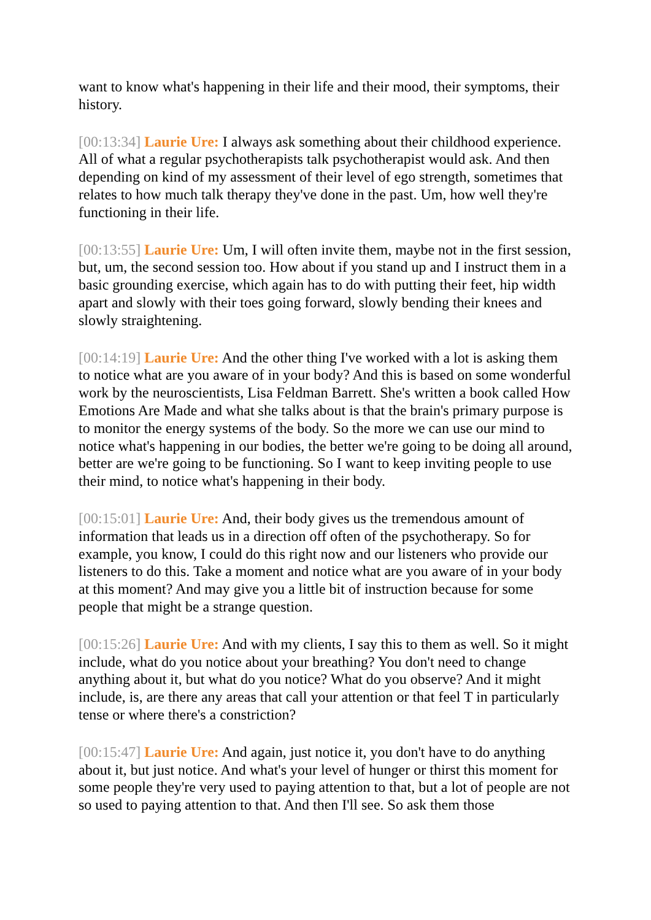want to know what's happening in their life and their mood, their symptoms, their history.
[00:13:34] Laurie Ure: I always ask something about their childhood experience. All of what a regular psychotherapists talk psychotherapist would ask. And then depending on kind of my assessment of their level of ego strength, sometimes that relates to how much talk therapy they've done in the past. Um, how well they're functioning in their life.
[00:13:55] Laurie Ure: Um, I will often invite them, maybe not in the first session, but, um, the second session too. How about if you stand up and I instruct them in a basic grounding exercise, which again has to do with putting their feet, hip width apart and slowly with their toes going forward, slowly bending their knees and slowly straightening.
[00:14:19] Laurie Ure: And the other thing I've worked with a lot is asking them to notice what are you aware of in your body? And this is based on some wonderful work by the neuroscientists, Lisa Feldman Barrett. She's written a book called How Emotions Are Made and what she talks about is that the brain's primary purpose is to monitor the energy systems of the body. So the more we can use our mind to notice what's happening in our bodies, the better we're going to be doing all around, better are we're going to be functioning. So I want to keep inviting people to use their mind, to notice what's happening in their body.
[00:15:01] Laurie Ure: And, their body gives us the tremendous amount of information that leads us in a direction off often of the psychotherapy. So for example, you know, I could do this right now and our listeners who provide our listeners to do this. Take a moment and notice what are you aware of in your body at this moment? And may give you a little bit of instruction because for some people that might be a strange question.
[00:15:26] Laurie Ure: And with my clients, I say this to them as well. So it might include, what do you notice about your breathing? You don't need to change anything about it, but what do you notice? What do you observe? And it might include, is, are there any areas that call your attention or that feel T in particularly tense or where there's a constriction?
[00:15:47] Laurie Ure: And again, just notice it, you don't have to do anything about it, but just notice. And what's your level of hunger or thirst this moment for some people they're very used to paying attention to that, but a lot of people are not so used to paying attention to that. And then I'll see. So ask them those